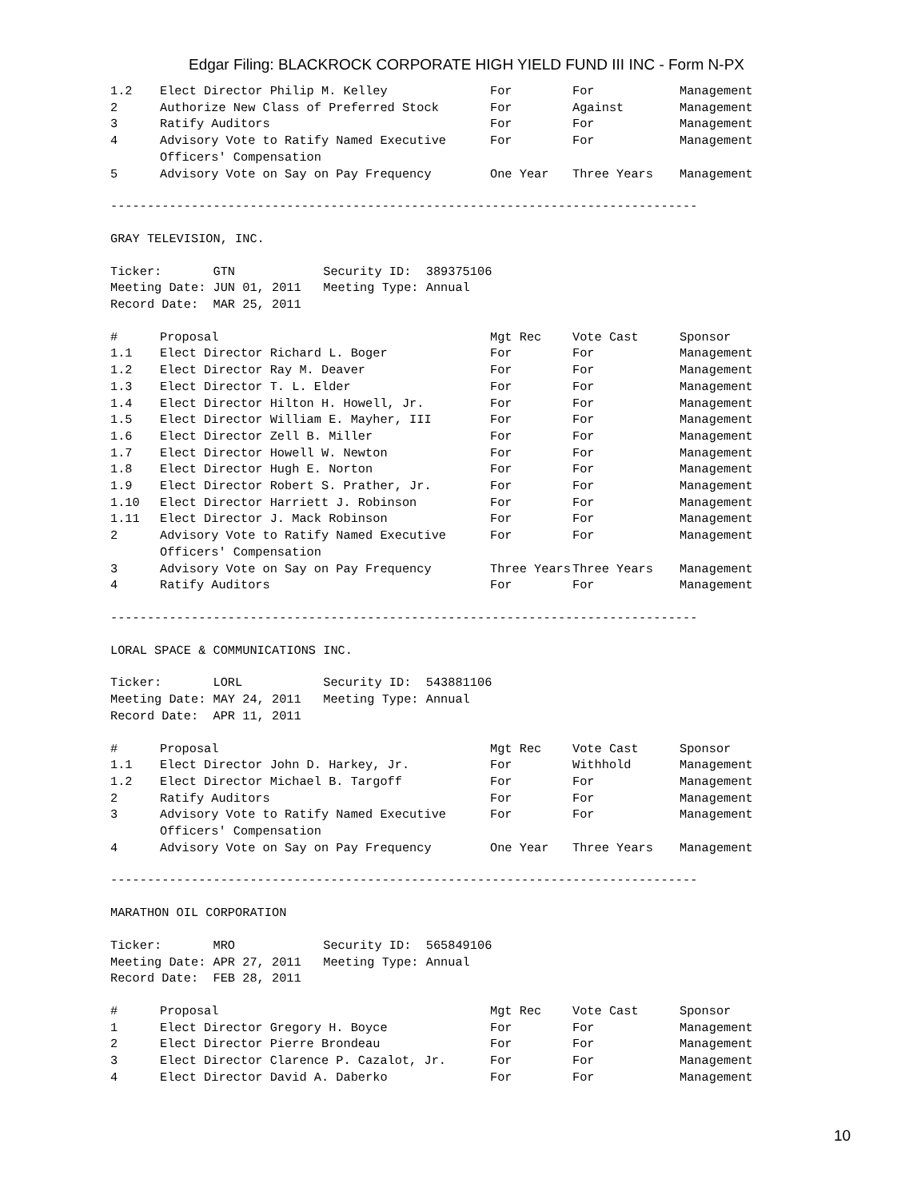Edgar Filing: BLACKROCK CORPORATE HIGH YIELD FUND III INC - Form N-PX
| 1.2 | Elect Director Philip M. Kelley | For | For | Management |
| 2 | Authorize New Class of Preferred Stock | For | Against | Management |
| 3 | Ratify Auditors | For | For | Management |
| 4 | Advisory Vote to Ratify Named Executive Officers' Compensation | For | For | Management |
| 5 | Advisory Vote on Say on Pay Frequency | One Year | Three Years | Management |
--------------------------------------------------------------------------------
GRAY TELEVISION, INC.
Ticker: GTN Security ID: 389375106
Meeting Date: JUN 01, 2011 Meeting Type: Annual
Record Date: MAR 25, 2011
| # | Proposal | Mgt Rec | Vote Cast | Sponsor |
| --- | --- | --- | --- | --- |
| 1.1 | Elect Director Richard L. Boger | For | For | Management |
| 1.2 | Elect Director Ray M. Deaver | For | For | Management |
| 1.3 | Elect Director T. L. Elder | For | For | Management |
| 1.4 | Elect Director Hilton H. Howell, Jr. | For | For | Management |
| 1.5 | Elect Director William E. Mayher, III | For | For | Management |
| 1.6 | Elect Director Zell B. Miller | For | For | Management |
| 1.7 | Elect Director Howell W. Newton | For | For | Management |
| 1.8 | Elect Director Hugh E. Norton | For | For | Management |
| 1.9 | Elect Director Robert S. Prather, Jr. | For | For | Management |
| 1.10 | Elect Director Harriett J. Robinson | For | For | Management |
| 1.11 | Elect Director J. Mack Robinson | For | For | Management |
| 2 | Advisory Vote to Ratify Named Executive Officers' Compensation | For | For | Management |
| 3 | Advisory Vote on Say on Pay Frequency | Three Years | Three Years | Management |
| 4 | Ratify Auditors | For | For | Management |
--------------------------------------------------------------------------------
LORAL SPACE & COMMUNICATIONS INC.
Ticker: LORL Security ID: 543881106
Meeting Date: MAY 24, 2011 Meeting Type: Annual
Record Date: APR 11, 2011
| # | Proposal | Mgt Rec | Vote Cast | Sponsor |
| --- | --- | --- | --- | --- |
| 1.1 | Elect Director John D. Harkey, Jr. | For | Withhold | Management |
| 1.2 | Elect Director Michael B. Targoff | For | For | Management |
| 2 | Ratify Auditors | For | For | Management |
| 3 | Advisory Vote to Ratify Named Executive Officers' Compensation | For | For | Management |
| 4 | Advisory Vote on Say on Pay Frequency | One Year | Three Years | Management |
--------------------------------------------------------------------------------
MARATHON OIL CORPORATION
Ticker: MRO Security ID: 565849106
Meeting Date: APR 27, 2011 Meeting Type: Annual
Record Date: FEB 28, 2011
| # | Proposal | Mgt Rec | Vote Cast | Sponsor |
| --- | --- | --- | --- | --- |
| 1 | Elect Director Gregory H. Boyce | For | For | Management |
| 2 | Elect Director Pierre Brondeau | For | For | Management |
| 3 | Elect Director Clarence P. Cazalot, Jr. | For | For | Management |
| 4 | Elect Director David A. Daberko | For | For | Management |
10